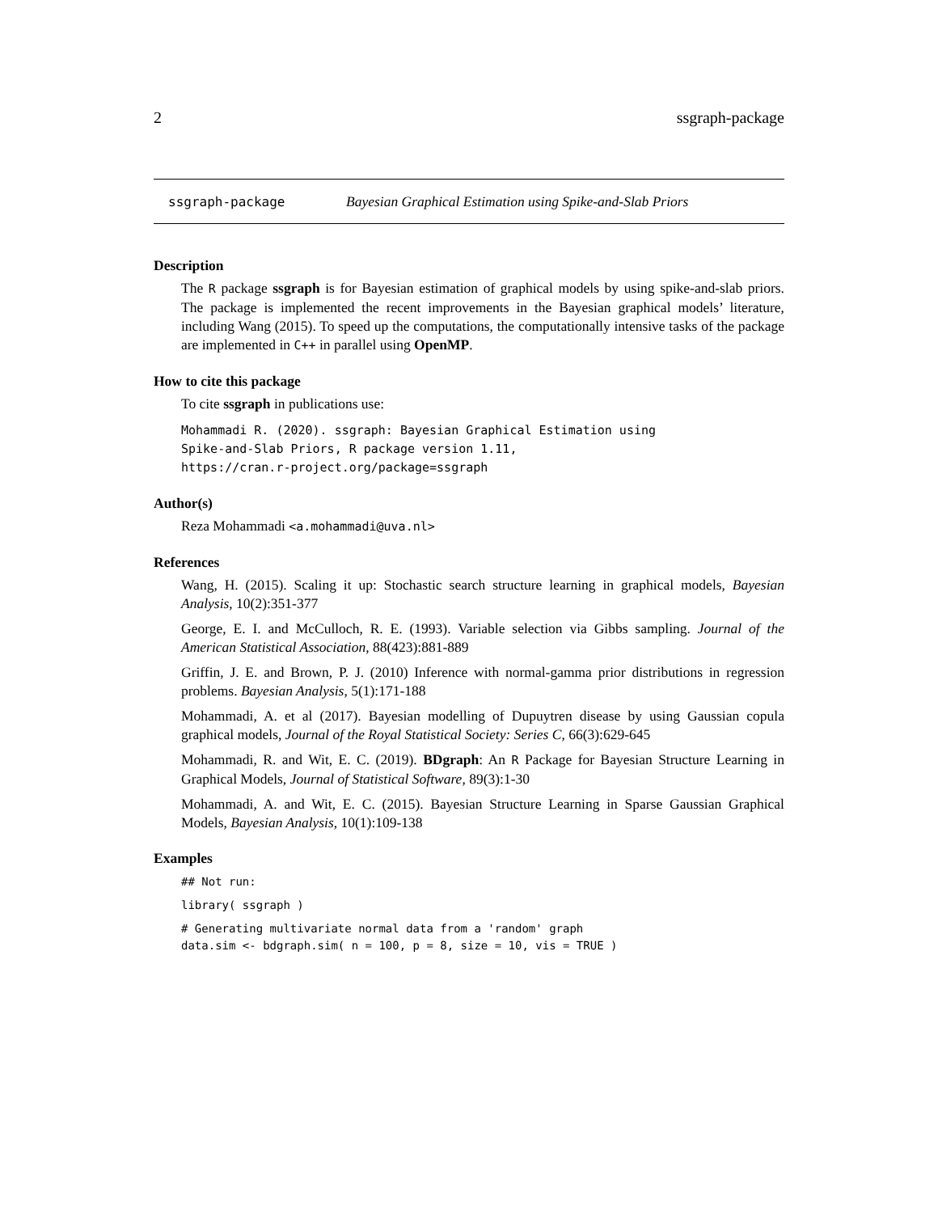2 ssgraph-package
ssgraph-package Bayesian Graphical Estimation using Spike-and-Slab Priors
Description
The R package ssgraph is for Bayesian estimation of graphical models by using spike-and-slab priors. The package is implemented the recent improvements in the Bayesian graphical models’ literature, including Wang (2015). To speed up the computations, the computationally intensive tasks of the package are implemented in C++ in parallel using OpenMP.
How to cite this package
To cite ssgraph in publications use:
Mohammadi R. (2020). ssgraph: Bayesian Graphical Estimation using
Spike-and-Slab Priors, R package version 1.11,
https://cran.r-project.org/package=ssgraph
Author(s)
Reza Mohammadi <a.mohammadi@uva.nl>
References
Wang, H. (2015). Scaling it up: Stochastic search structure learning in graphical models, Bayesian Analysis, 10(2):351-377
George, E. I. and McCulloch, R. E. (1993). Variable selection via Gibbs sampling. Journal of the American Statistical Association, 88(423):881-889
Griffin, J. E. and Brown, P. J. (2010) Inference with normal-gamma prior distributions in regression problems. Bayesian Analysis, 5(1):171-188
Mohammadi, A. et al (2017). Bayesian modelling of Dupuytren disease by using Gaussian copula graphical models, Journal of the Royal Statistical Society: Series C, 66(3):629-645
Mohammadi, R. and Wit, E. C. (2019). BDgraph: An R Package for Bayesian Structure Learning in Graphical Models, Journal of Statistical Software, 89(3):1-30
Mohammadi, A. and Wit, E. C. (2015). Bayesian Structure Learning in Sparse Gaussian Graphical Models, Bayesian Analysis, 10(1):109-138
Examples
## Not run:
library( ssgraph )
# Generating multivariate normal data from a 'random' graph
data.sim <- bdgraph.sim( n = 100, p = 8, size = 10, vis = TRUE )